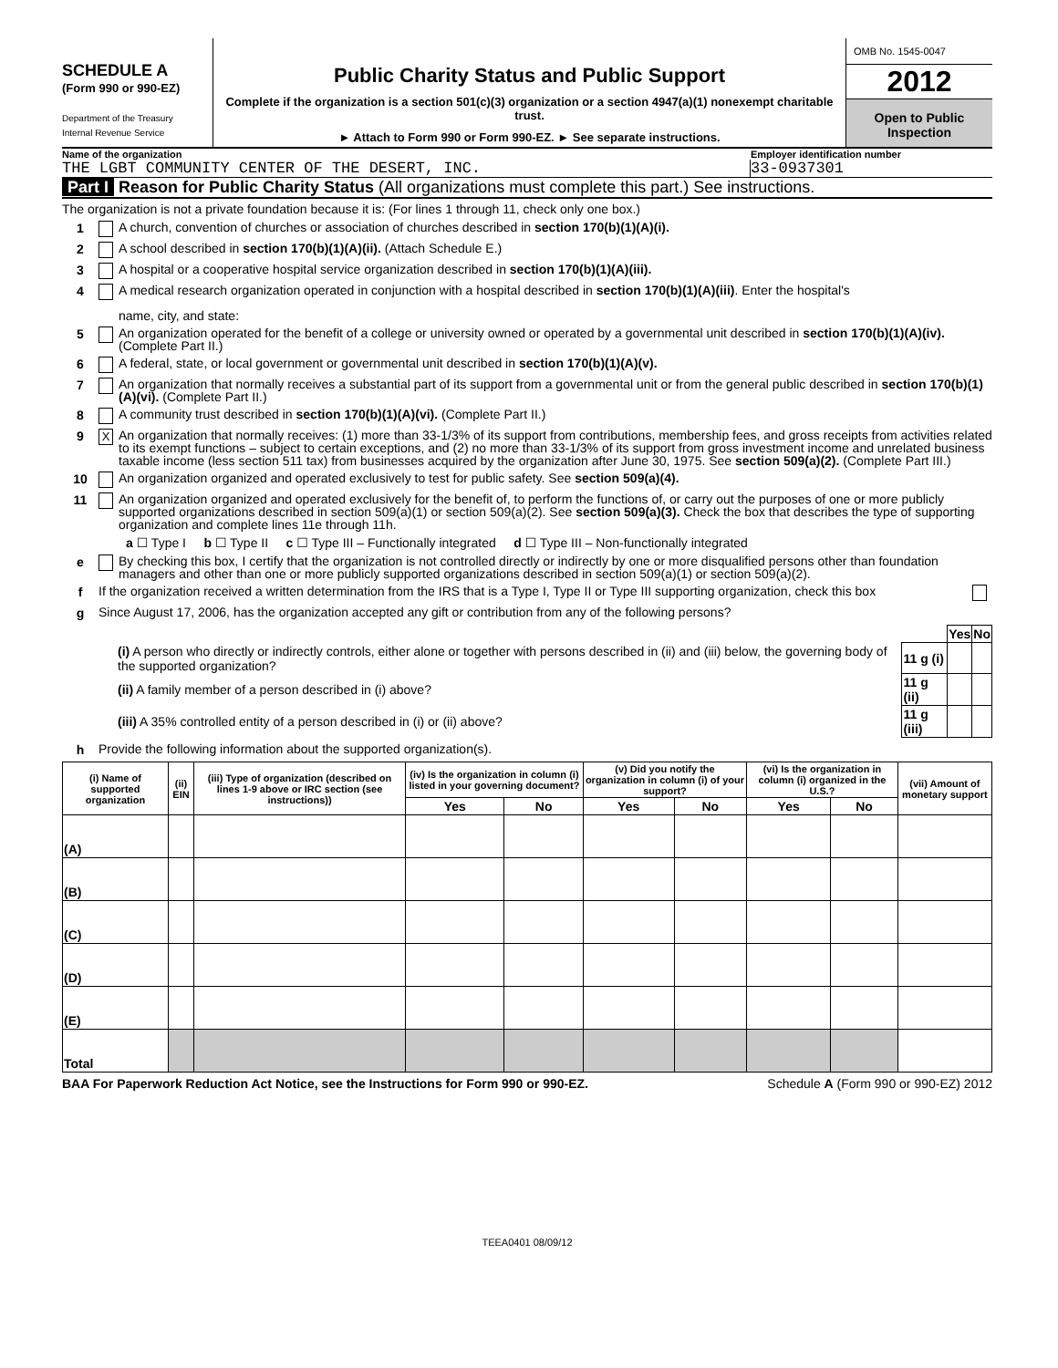SCHEDULE A
(Form 990 or 990-EZ)
Department of the Treasury
Internal Revenue Service
Public Charity Status and Public Support
Complete if the organization is a section 501(c)(3) organization or a section 4947(a)(1) nonexempt charitable trust.
► Attach to Form 990 or Form 990-EZ. ► See separate instructions.
OMB No. 1545-0047
2012
Open to Public Inspection
Name of the organization Employer identification number
THE LGBT COMMUNITY CENTER OF THE DESERT, INC. 33-0937301
Part I Reason for Public Charity Status (All organizations must complete this part.) See instructions.
The organization is not a private foundation because it is: (For lines 1 through 11, check only one box.)
1 A church, convention of churches or association of churches described in section 170(b)(1)(A)(i).
2 A school described in section 170(b)(1)(A)(ii). (Attach Schedule E.)
3 A hospital or a cooperative hospital service organization described in section 170(b)(1)(A)(iii).
4 A medical research organization operated in conjunction with a hospital described in section 170(b)(1)(A)(iii). Enter the hospital's
name, city, and state:
5 An organization operated for the benefit of a college or university owned or operated by a governmental unit described in section 170(b)(1)(A)(iv). (Complete Part II.)
6 A federal, state, or local government or governmental unit described in section 170(b)(1)(A)(v).
7 An organization that normally receives a substantial part of its support from a governmental unit or from the general public described in section 170(b)(1)(A)(vi). (Complete Part II.)
8 A community trust described in section 170(b)(1)(A)(vi). (Complete Part II.)
9 X An organization that normally receives: (1) more than 33-1/3% of its support from contributions, membership fees, and gross receipts from activities related to its exempt functions – subject to certain exceptions, and (2) no more than 33-1/3% of its support from gross investment income and unrelated business taxable income (less section 511 tax) from businesses acquired by the organization after June 30, 1975. See section 509(a)(2). (Complete Part III.)
10 An organization organized and operated exclusively to test for public safety. See section 509(a)(4).
11 An organization organized and operated exclusively for the benefit of, to perform the functions of, or carry out the purposes of one or more publicly supported organizations described in section 509(a)(1) or section 509(a)(2). See section 509(a)(3). Check the box that describes the type of supporting organization and complete lines 11e through 11h.
a ☐ Type I b ☐ Type II c ☐ Type III – Functionally integrated d ☐ Type III – Non-functionally integrated
e By checking this box, I certify that the organization is not controlled directly or indirectly by one or more disqualified persons other than foundation managers and other than one or more publicly supported organizations described in section 509(a)(1) or section 509(a)(2).
f If the organization received a written determination from the IRS that is a Type I, Type II or Type III supporting organization, check this box
g Since August 17, 2006, has the organization accepted any gift or contribution from any of the following persons?
| | | Yes | No |
| (i) A person who directly or indirectly controls, either alone or together with persons described in (ii) and (iii) below, the governing body of the supported organization? | 11 g (i) | | |
| (ii) A family member of a person described in (i) above? | 11 g (ii) | | |
| (iii) A 35% controlled entity of a person described in (i) or (ii) above? | 11 g (iii) | | |
h Provide the following information about the supported organization(s).
| (i) Name of supported organization | (ii) EIN | (iii) Type of organization (described on lines 1-9 above or IRC section (see instructions) ) | (iv) Is the organization in column (i) listed in your governing document? | | (v) Did you notify the organization in column (i) of your support? | | (vi) Is the organization in column (i) organized in the U.S.? | | (vii) Amount of monetary support |
| --- | --- | --- | --- | --- | --- | --- | --- | --- | --- |
| | | | Yes | No | Yes | No | Yes | No | |
| (A) | | | | | | | | | |
| (B) | | | | | | | | | |
| (C) | | | | | | | | | |
| (D) | | | | | | | | | |
| (E) | | | | | | | | | |
| Total | | | | | | | | | |
BAA For Paperwork Reduction Act Notice, see the Instructions for Form 990 or 990-EZ. Schedule A (Form 990 or 990-EZ) 2012
TEEA0401 08/09/12